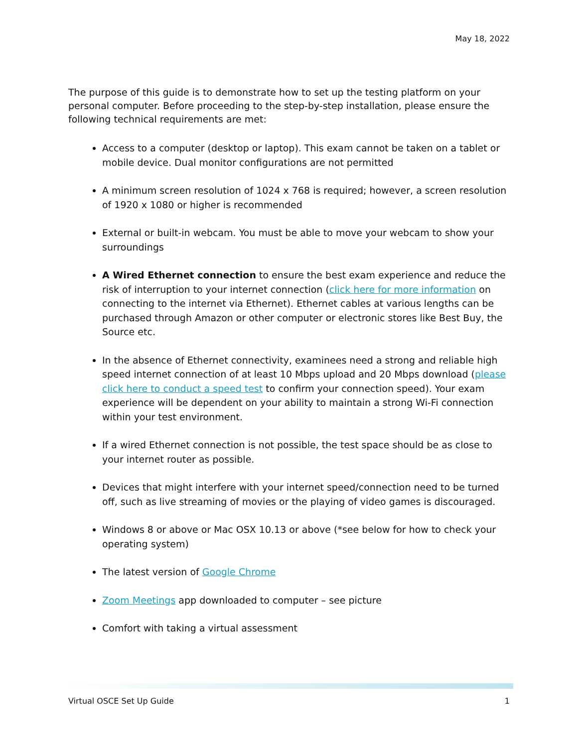May 18, 2022
The purpose of this guide is to demonstrate how to set up the testing platform on your personal computer. Before proceeding to the step-by-step installation, please ensure the following technical requirements are met:
Access to a computer (desktop or laptop). This exam cannot be taken on a tablet or mobile device. Dual monitor configurations are not permitted
A minimum screen resolution of 1024 x 768 is required; however, a screen resolution of 1920 x 1080 or higher is recommended
External or built-in webcam. You must be able to move your webcam to show your surroundings
A Wired Ethernet connection to ensure the best exam experience and reduce the risk of interruption to your internet connection (click here for more information on connecting to the internet via Ethernet). Ethernet cables at various lengths can be purchased through Amazon or other computer or electronic stores like Best Buy, the Source etc.
In the absence of Ethernet connectivity, examinees need a strong and reliable high speed internet connection of at least 10 Mbps upload and 20 Mbps download (please click here to conduct a speed test to confirm your connection speed). Your exam experience will be dependent on your ability to maintain a strong Wi-Fi connection within your test environment.
If a wired Ethernet connection is not possible, the test space should be as close to your internet router as possible.
Devices that might interfere with your internet speed/connection need to be turned off, such as live streaming of movies or the playing of video games is discouraged.
Windows 8 or above or Mac OSX 10.13 or above (*see below for how to check your operating system)
The latest version of Google Chrome
Zoom Meetings app downloaded to computer – see picture
Comfort with taking a virtual assessment
Virtual OSCE Set Up Guide 1